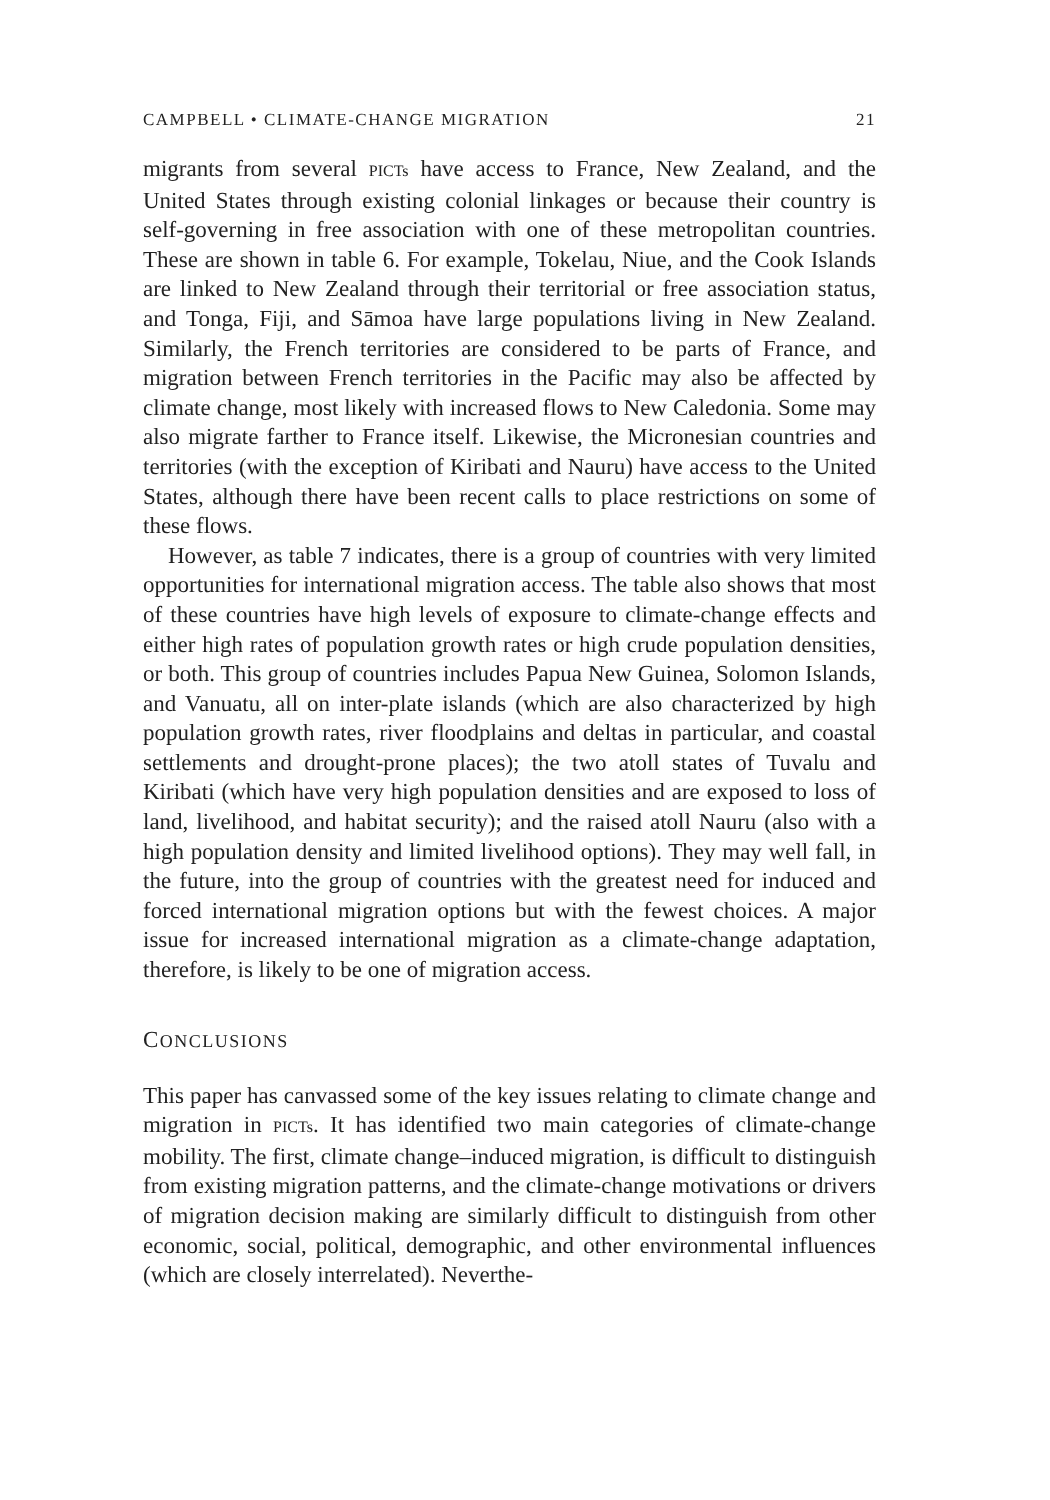CAMPBELL • CLIMATE-CHANGE MIGRATION 21
migrants from several PICTs have access to France, New Zealand, and the United States through existing colonial linkages or because their country is self-governing in free association with one of these metropolitan countries. These are shown in table 6. For example, Tokelau, Niue, and the Cook Islands are linked to New Zealand through their territorial or free association status, and Tonga, Fiji, and Sāmoa have large populations living in New Zealand. Similarly, the French territories are considered to be parts of France, and migration between French territories in the Pacific may also be affected by climate change, most likely with increased flows to New Caledonia. Some may also migrate farther to France itself. Likewise, the Micronesian countries and territories (with the exception of Kiribati and Nauru) have access to the United States, although there have been recent calls to place restrictions on some of these flows.
However, as table 7 indicates, there is a group of countries with very limited opportunities for international migration access. The table also shows that most of these countries have high levels of exposure to climate-change effects and either high rates of population growth rates or high crude population densities, or both. This group of countries includes Papua New Guinea, Solomon Islands, and Vanuatu, all on inter-plate islands (which are also characterized by high population growth rates, river floodplains and deltas in particular, and coastal settlements and drought-prone places); the two atoll states of Tuvalu and Kiribati (which have very high population densities and are exposed to loss of land, livelihood, and habitat security); and the raised atoll Nauru (also with a high population density and limited livelihood options). They may well fall, in the future, into the group of countries with the greatest need for induced and forced international migration options but with the fewest choices. A major issue for increased international migration as a climate-change adaptation, therefore, is likely to be one of migration access.
CONCLUSIONS
This paper has canvassed some of the key issues relating to climate change and migration in PICTs. It has identified two main categories of climate-change mobility. The first, climate change–induced migration, is difficult to distinguish from existing migration patterns, and the climate-change motivations or drivers of migration decision making are similarly difficult to distinguish from other economic, social, political, demographic, and other environmental influences (which are closely interrelated). Neverthe-